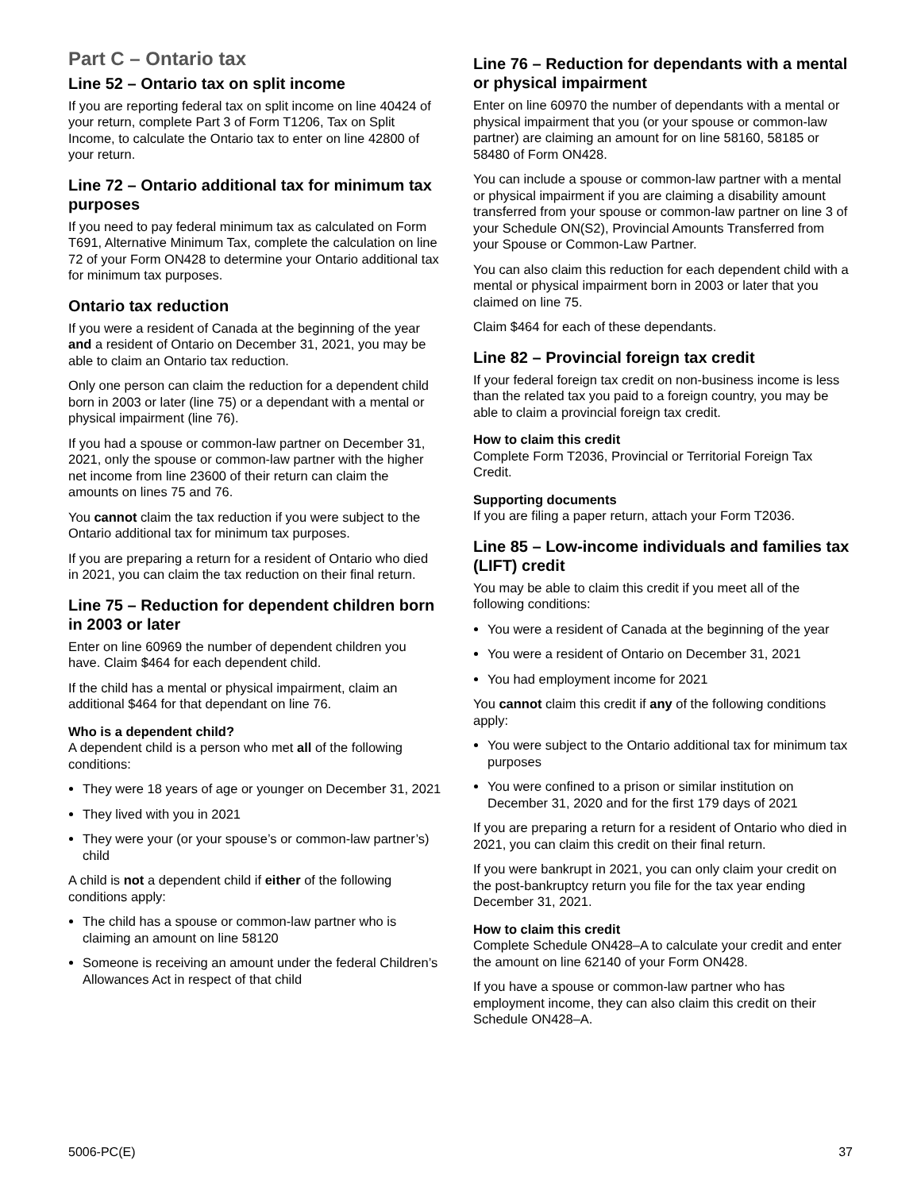Part C – Ontario tax
Line 52 – Ontario tax on split income
If you are reporting federal tax on split income on line 40424 of your return, complete Part 3 of Form T1206, Tax on Split Income, to calculate the Ontario tax to enter on line 42800 of your return.
Line 72 – Ontario additional tax for minimum tax purposes
If you need to pay federal minimum tax as calculated on Form T691, Alternative Minimum Tax, complete the calculation on line 72 of your Form ON428 to determine your Ontario additional tax for minimum tax purposes.
Ontario tax reduction
If you were a resident of Canada at the beginning of the year and a resident of Ontario on December 31, 2021, you may be able to claim an Ontario tax reduction.
Only one person can claim the reduction for a dependent child born in 2003 or later (line 75) or a dependant with a mental or physical impairment (line 76).
If you had a spouse or common-law partner on December 31, 2021, only the spouse or common-law partner with the higher net income from line 23600 of their return can claim the amounts on lines 75 and 76.
You cannot claim the tax reduction if you were subject to the Ontario additional tax for minimum tax purposes.
If you are preparing a return for a resident of Ontario who died in 2021, you can claim the tax reduction on their final return.
Line 75 – Reduction for dependent children born in 2003 or later
Enter on line 60969 the number of dependent children you have. Claim $464 for each dependent child.
If the child has a mental or physical impairment, claim an additional $464 for that dependant on line 76.
Who is a dependent child?
A dependent child is a person who met all of the following conditions:
They were 18 years of age or younger on December 31, 2021
They lived with you in 2021
They were your (or your spouse’s or common-law partner’s) child
A child is not a dependent child if either of the following conditions apply:
The child has a spouse or common-law partner who is claiming an amount on line 58120
Someone is receiving an amount under the federal Children’s Allowances Act in respect of that child
Line 76 – Reduction for dependants with a mental or physical impairment
Enter on line 60970 the number of dependants with a mental or physical impairment that you (or your spouse or common-law partner) are claiming an amount for on line 58160, 58185 or 58480 of Form ON428.
You can include a spouse or common-law partner with a mental or physical impairment if you are claiming a disability amount transferred from your spouse or common-law partner on line 3 of your Schedule ON(S2), Provincial Amounts Transferred from your Spouse or Common-Law Partner.
You can also claim this reduction for each dependent child with a mental or physical impairment born in 2003 or later that you claimed on line 75.
Claim $464 for each of these dependants.
Line 82 – Provincial foreign tax credit
If your federal foreign tax credit on non-business income is less than the related tax you paid to a foreign country, you may be able to claim a provincial foreign tax credit.
How to claim this credit
Complete Form T2036, Provincial or Territorial Foreign Tax Credit.
Supporting documents
If you are filing a paper return, attach your Form T2036.
Line 85 – Low-income individuals and families tax (LIFT) credit
You may be able to claim this credit if you meet all of the following conditions:
You were a resident of Canada at the beginning of the year
You were a resident of Ontario on December 31, 2021
You had employment income for 2021
You cannot claim this credit if any of the following conditions apply:
You were subject to the Ontario additional tax for minimum tax purposes
You were confined to a prison or similar institution on December 31, 2020 and for the first 179 days of 2021
If you are preparing a return for a resident of Ontario who died in 2021, you can claim this credit on their final return.
If you were bankrupt in 2021, you can only claim your credit on the post-bankruptcy return you file for the tax year ending December 31, 2021.
How to claim this credit
Complete Schedule ON428–A to calculate your credit and enter the amount on line 62140 of your Form ON428.
If you have a spouse or common-law partner who has employment income, they can also claim this credit on their Schedule ON428–A.
5006-PC(E) 37